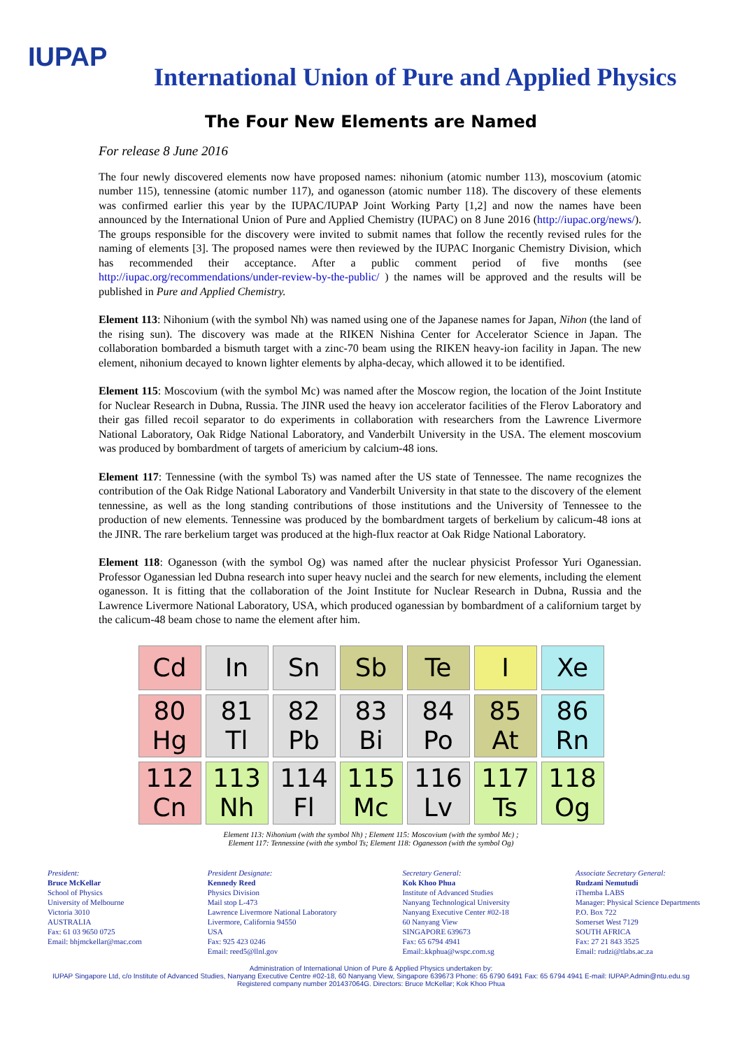IUPAP
International Union of Pure and Applied Physics
The Four New Elements are Named
For release 8 June 2016
The four newly discovered elements now have proposed names: nihonium (atomic number 113), moscovium (atomic number 115), tennessine (atomic number 117), and oganesson (atomic number 118). The discovery of these elements was confirmed earlier this year by the IUPAC/IUPAP Joint Working Party [1,2] and now the names have been announced by the International Union of Pure and Applied Chemistry (IUPAC) on 8 June 2016 (http://iupac.org/news/). The groups responsible for the discovery were invited to submit names that follow the recently revised rules for the naming of elements [3]. The proposed names were then reviewed by the IUPAC Inorganic Chemistry Division, which has recommended their acceptance. After a public comment period of five months (see http://iupac.org/recommendations/under-review-by-the-public/ ) the names will be approved and the results will be published in Pure and Applied Chemistry.
Element 113: Nihonium (with the symbol Nh) was named using one of the Japanese names for Japan, Nihon (the land of the rising sun). The discovery was made at the RIKEN Nishina Center for Accelerator Science in Japan. The collaboration bombarded a bismuth target with a zinc-70 beam using the RIKEN heavy-ion facility in Japan. The new element, nihonium decayed to known lighter elements by alpha-decay, which allowed it to be identified.
Element 115: Moscovium (with the symbol Mc) was named after the Moscow region, the location of the Joint Institute for Nuclear Research in Dubna, Russia. The JINR used the heavy ion accelerator facilities of the Flerov Laboratory and their gas filled recoil separator to do experiments in collaboration with researchers from the Lawrence Livermore National Laboratory, Oak Ridge National Laboratory, and Vanderbilt University in the USA. The element moscovium was produced by bombardment of targets of americium by calcium-48 ions.
Element 117: Tennessine (with the symbol Ts) was named after the US state of Tennessee. The name recognizes the contribution of the Oak Ridge National Laboratory and Vanderbilt University in that state to the discovery of the element tennessine, as well as the long standing contributions of those institutions and the University of Tennessee to the production of new elements. Tennessine was produced by the bombardment targets of berkelium by calicum-48 ions at the JINR. The rare berkelium target was produced at the high-flux reactor at Oak Ridge National Laboratory.
Element 118: Oganesson (with the symbol Og) was named after the nuclear physicist Professor Yuri Oganessian. Professor Oganessian led Dubna research into super heavy nuclei and the search for new elements, including the element oganesson. It is fitting that the collaboration of the Joint Institute for Nuclear Research in Dubna, Russia and the Lawrence Livermore National Laboratory, USA, which produced oganessian by bombardment of a californium target by the calicum-48 beam chose to name the element after him.
| Cd | In | Sn | Sb | Te | I | Xe |
| 80 Hg | 81 Tl | 82 Pb | 83 Bi | 84 Po | 85 At | 86 Rn |
| 112 Cn | 113 Nh | 114 Fl | 115 Mc | 116 Lv | 117 Ts | 118 Og |
Element 113: Nihonium (with the symbol Nh) ; Element 115: Moscovium (with the symbol Mc) ;
Element 117: Tennessine (with the symbol Ts; Element 118: Oganesson (with the symbol Og)
President:
Bruce McKellar
School of Physics
University of Melbourne
Victoria 3010
AUSTRALIA
Fax: 61 03 9650 0725
Email: bhjmckellar@mac.com
President Designate:
Kennedy Reed
Physics Division
Mail stop L-473
Lawrence Livermore National Laboratory
Livermore, California 94550
USA
Fax: 925 423 0246
Email: reed5@llnl.gov
Secretary General:
Kok Khoo Phua
Institute of Advanced Studies
Nanyang Technological University
Nanyang Executive Center #02-18
60 Nanyang View
SINGAPORE 639673
Fax: 65 6794 4941
Email:.kkphua@wspc.com.sg
Associate Secretary General:
Rudzani Nemutudi
iThemba LABS
Manager: Physical Science Departments
P.O. Box 722
Somerset West 7129
SOUTH AFRICA
Fax: 27 21 843 3525
Email: rudzi@tlabs.ac.za
Administration of International Union of Pure & Applied Physics undertaken by:
IUPAP Singapore Ltd, c/o Institute of Advanced Studies, Nanyang Executive Centre #02-18, 60 Nanyang View, Singapore 639673 Phone: 65 6790 6491 Fax: 65 6794 4941 E-mail: IUPAP.Admin@ntu.edu.sg
Registered company number 201437064G. Directors: Bruce McKellar; Kok Khoo Phua